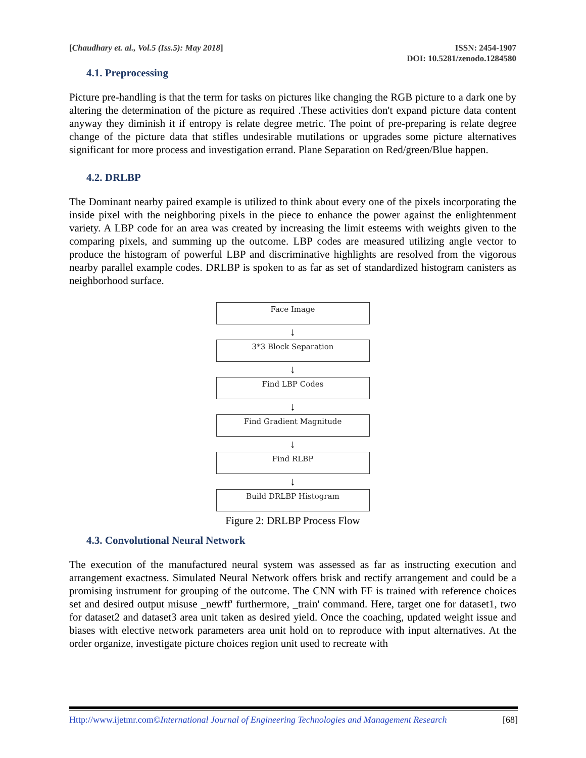[Chaudhary et. al., Vol.5 (Iss.5): May 2018]
ISSN: 2454-1907
DOI: 10.5281/zenodo.1284580
4.1. Preprocessing
Picture pre-handling is that the term for tasks on pictures like changing the RGB picture to a dark one by altering the determination of the picture as required .These activities don't expand picture data content anyway they diminish it if entropy is relate degree metric. The point of pre-preparing is relate degree change of the picture data that stifles undesirable mutilations or upgrades some picture alternatives significant for more process and investigation errand. Plane Separation on Red/green/Blue happen.
4.2. DRLBP
The Dominant nearby paired example is utilized to think about every one of the pixels incorporating the inside pixel with the neighboring pixels in the piece to enhance the power against the enlightenment variety. A LBP code for an area was created by increasing the limit esteems with weights given to the comparing pixels, and summing up the outcome. LBP codes are measured utilizing angle vector to produce the histogram of powerful LBP and discriminative highlights are resolved from the vigorous nearby parallel example codes. DRLBP is spoken to as far as set of standardized histogram canisters as neighborhood surface.
Face Image
↓
3*3 Block Separation
↓
Find LBP Codes
↓
Find Gradient Magnitude
↓
Find RLBP
↓
Build DRLBP Histogram
Figure 2: DRLBP Process Flow
4.3. Convolutional Neural Network
The execution of the manufactured neural system was assessed as far as instructing execution and arrangement exactness. Simulated Neural Network offers brisk and rectify arrangement and could be a promising instrument for grouping of the outcome. The CNN with FF is trained with reference choices set and desired output misuse _newff' furthermore, _train' command. Here, target one for dataset1, two for dataset2 and dataset3 area unit taken as desired yield. Once the coaching, updated weight issue and biases with elective network parameters area unit hold on to reproduce with input alternatives. At the order organize, investigate picture choices region unit used to recreate with
Http://www.ijetmr.com©International Journal of Engineering Technologies and Management Research [68]